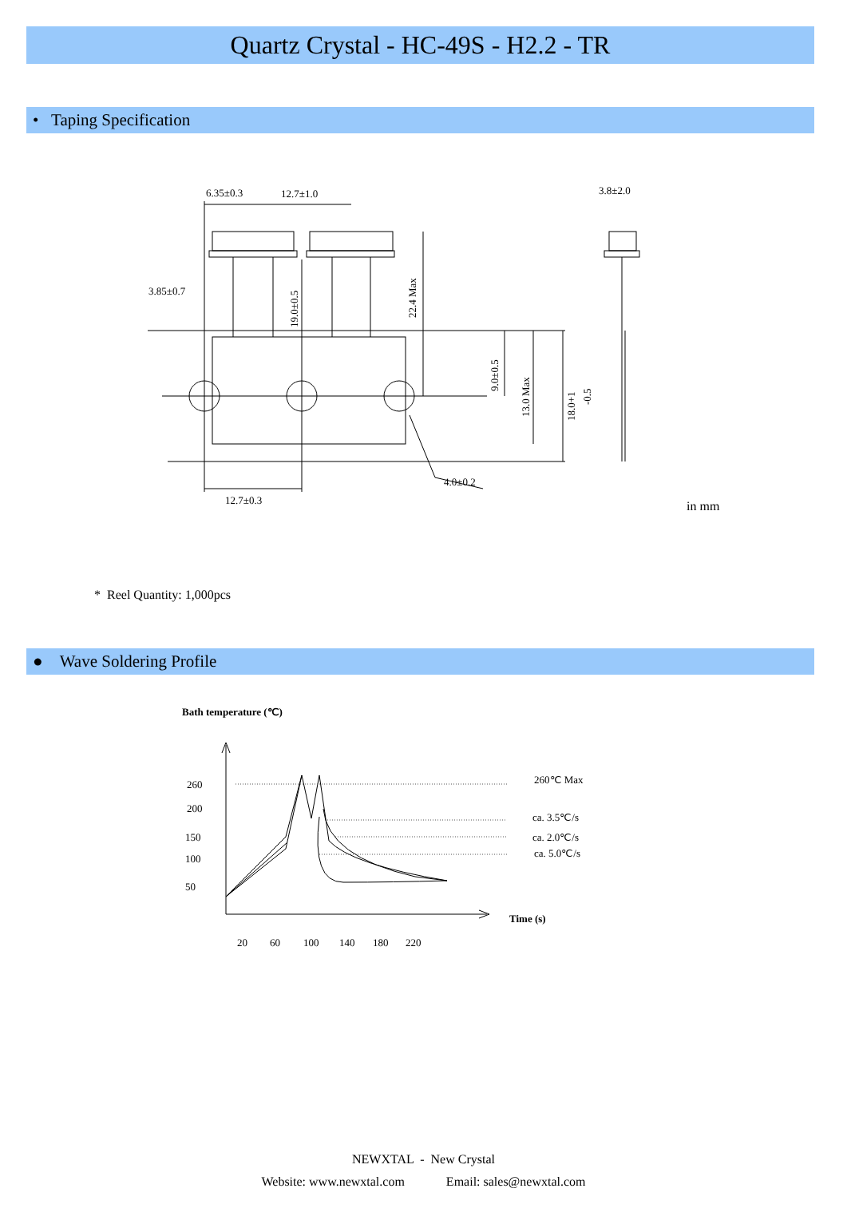Quartz Crystal - HC-49S - H2.2 - TR
• Taping Specification
6.35±0.3
12.7±1.0
3.8±2.0
3.85±0.7
12.7±0.3
4.0±0.2
19.0±0.5
22.4 Max
9.0±0.5
13.0 Max
18.0+1
-0.5
in mm
* Reel Quantity: 1,000pcs
● Wave Soldering Profile
Bath temperature (℃)
260
200
150
100
50
20
60
100
140
180
220
Time (s)
260℃ Max
ca. 3.5℃/s
ca. 2.0℃/s
ca. 5.0℃/s
NEWXTAL - New Crystal
Website: www.newxtal.com Email: sales@newxtal.com